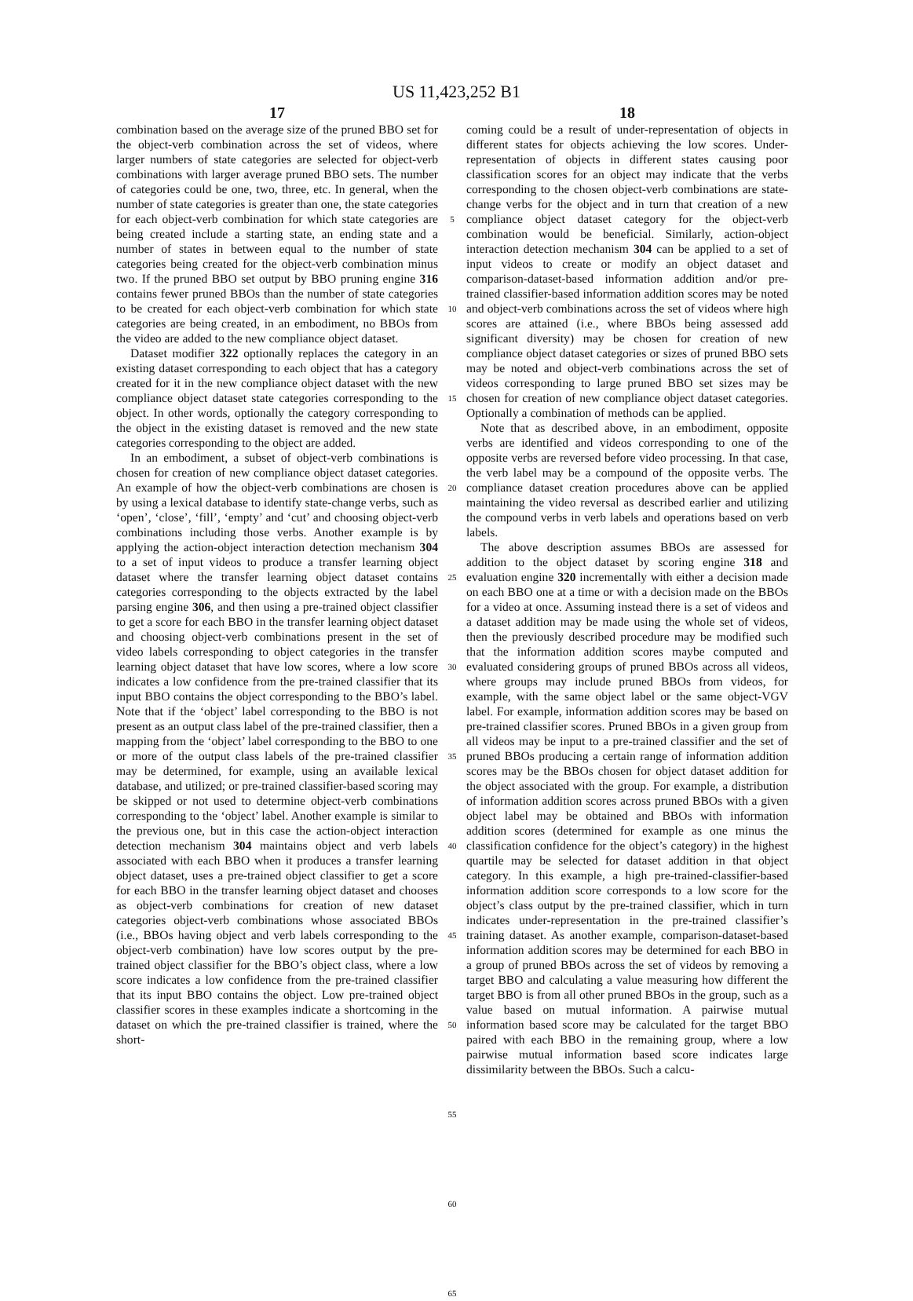US 11,423,252 B1
17
combination based on the average size of the pruned BBO set for the object-verb combination across the set of videos, where larger numbers of state categories are selected for object-verb combinations with larger average pruned BBO sets. The number of categories could be one, two, three, etc. In general, when the number of state categories is greater than one, the state categories for each object-verb combination for which state categories are being created include a starting state, an ending state and a number of states in between equal to the number of state categories being created for the object-verb combination minus two. If the pruned BBO set output by BBO pruning engine 316 contains fewer pruned BBOs than the number of state categories to be created for each object-verb combination for which state categories are being created, in an embodiment, no BBOs from the video are added to the new compliance object dataset.
Dataset modifier 322 optionally replaces the category in an existing dataset corresponding to each object that has a category created for it in the new compliance object dataset with the new compliance object dataset state categories corresponding to the object. In other words, optionally the category corresponding to the object in the existing dataset is removed and the new state categories corresponding to the object are added.
In an embodiment, a subset of object-verb combinations is chosen for creation of new compliance object dataset categories. An example of how the object-verb combinations are chosen is by using a lexical database to identify state-change verbs, such as ‘open’, ‘close’, ‘fill’, ‘empty’ and ‘cut’ and choosing object-verb combinations including those verbs. Another example is by applying the action-object interaction detection mechanism 304 to a set of input videos to produce a transfer learning object dataset where the transfer learning object dataset contains categories corresponding to the objects extracted by the label parsing engine 306, and then using a pre-trained object classifier to get a score for each BBO in the transfer learning object dataset and choosing object-verb combinations present in the set of video labels corresponding to object categories in the transfer learning object dataset that have low scores, where a low score indicates a low confidence from the pre-trained classifier that its input BBO contains the object corresponding to the BBO’s label. Note that if the ‘object’ label corresponding to the BBO is not present as an output class label of the pre-trained classifier, then a mapping from the ‘object’ label corresponding to the BBO to one or more of the output class labels of the pre-trained classifier may be determined, for example, using an available lexical database, and utilized; or pre-trained classifier-based scoring may be skipped or not used to determine object-verb combinations corresponding to the ‘object’ label. Another example is similar to the previous one, but in this case the action-object interaction detection mechanism 304 maintains object and verb labels associated with each BBO when it produces a transfer learning object dataset, uses a pre-trained object classifier to get a score for each BBO in the transfer learning object dataset and chooses as object-verb combinations for creation of new dataset categories object-verb combinations whose associated BBOs (i.e., BBOs having object and verb labels corresponding to the object-verb combination) have low scores output by the pre-trained object classifier for the BBO’s object class, where a low score indicates a low confidence from the pre-trained classifier that its input BBO contains the object. Low pre-trained object classifier scores in these examples indicate a shortcoming in the dataset on which the pre-trained classifier is trained, where the short-
5
10
15
20
25
30
35
40
45
50
55
60
65
18
coming could be a result of under-representation of objects in different states for objects achieving the low scores. Under-representation of objects in different states causing poor classification scores for an object may indicate that the verbs corresponding to the chosen object-verb combinations are state-change verbs for the object and in turn that creation of a new compliance object dataset category for the object-verb combination would be beneficial. Similarly, action-object interaction detection mechanism 304 can be applied to a set of input videos to create or modify an object dataset and comparison-dataset-based information addition and/or pre-trained classifier-based information addition scores may be noted and object-verb combinations across the set of videos where high scores are attained (i.e., where BBOs being assessed add significant diversity) may be chosen for creation of new compliance object dataset categories or sizes of pruned BBO sets may be noted and object-verb combinations across the set of videos corresponding to large pruned BBO set sizes may be chosen for creation of new compliance object dataset categories. Optionally a combination of methods can be applied.
Note that as described above, in an embodiment, opposite verbs are identified and videos corresponding to one of the opposite verbs are reversed before video processing. In that case, the verb label may be a compound of the opposite verbs. The compliance dataset creation procedures above can be applied maintaining the video reversal as described earlier and utilizing the compound verbs in verb labels and operations based on verb labels.
The above description assumes BBOs are assessed for addition to the object dataset by scoring engine 318 and evaluation engine 320 incrementally with either a decision made on each BBO one at a time or with a decision made on the BBOs for a video at once. Assuming instead there is a set of videos and a dataset addition may be made using the whole set of videos, then the previously described procedure may be modified such that the information addition scores maybe computed and evaluated considering groups of pruned BBOs across all videos, where groups may include pruned BBOs from videos, for example, with the same object label or the same object-VGV label. For example, information addition scores may be based on pre-trained classifier scores. Pruned BBOs in a given group from all videos may be input to a pre-trained classifier and the set of pruned BBOs producing a certain range of information addition scores may be the BBOs chosen for object dataset addition for the object associated with the group. For example, a distribution of information addition scores across pruned BBOs with a given object label may be obtained and BBOs with information addition scores (determined for example as one minus the classification confidence for the object’s category) in the highest quartile may be selected for dataset addition in that object category. In this example, a high pre-trained-classifier-based information addition score corresponds to a low score for the object’s class output by the pre-trained classifier, which in turn indicates under-representation in the pre-trained classifier’s training dataset. As another example, comparison-dataset-based information addition scores may be determined for each BBO in a group of pruned BBOs across the set of videos by removing a target BBO and calculating a value measuring how different the target BBO is from all other pruned BBOs in the group, such as a value based on mutual information. A pairwise mutual information based score may be calculated for the target BBO paired with each BBO in the remaining group, where a low pairwise mutual information based score indicates large dissimilarity between the BBOs. Such a calcu-